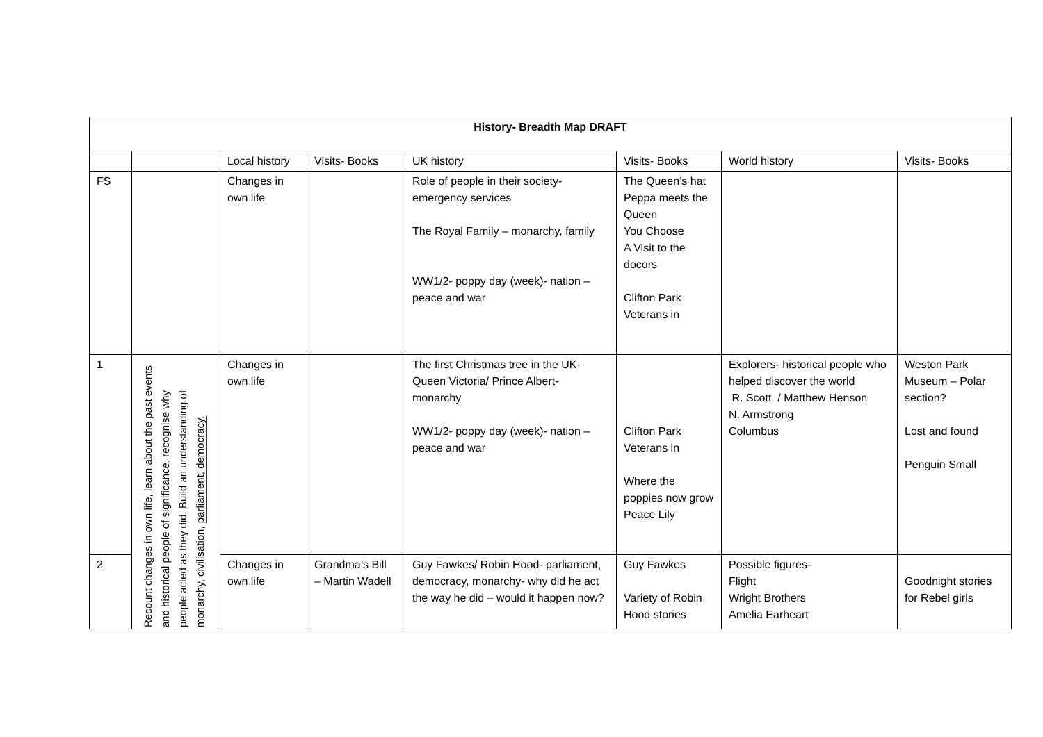| History- Breadth Map DRAFT | | | | | | | |
| --- | --- | --- | --- | --- | --- | --- | --- |
| | | Local history | Visits- Books | UK history | Visits- Books | World history | Visits- Books |
| FS | | Changes in own life | | Role of people in their society- emergency services The Royal Family – monarchy, family WW1/2- poppy day (week)- nation – peace and war | The Queen’s hat Peppa meets the Queen You Choose A Visit to the docors Clifton Park Veterans in | | |
| 1 | Recount changes in own life, learn about the past events and historical people of significance, recognise why people acted as they did. Build an understanding of monarchy, civilisation, parliament, democracy. | Changes in own life | | The first Christmas tree in the UK- Queen Victoria/ Prince Albert- monarchy WW1/2- poppy day (week)- nation – peace and war | Clifton Park Veterans in Where the poppies now grow Peace Lily | Explorers- historical people who helped discover the world R. Scott / Matthew Henson N. Armstrong Columbus | Weston Park Museum – Polar section? Lost and found Penguin Small |
| 2 | | Changes in own life | Grandma’s Bill – Martin Wadell | Guy Fawkes/ Robin Hood- parliament, democracy, monarchy- why did he act the way he did – would it happen now? | Guy Fawkes Variety of Robin Hood stories | Possible figures- Flight Wright Brothers Amelia Earheart | Goodnight stories for Rebel girls |